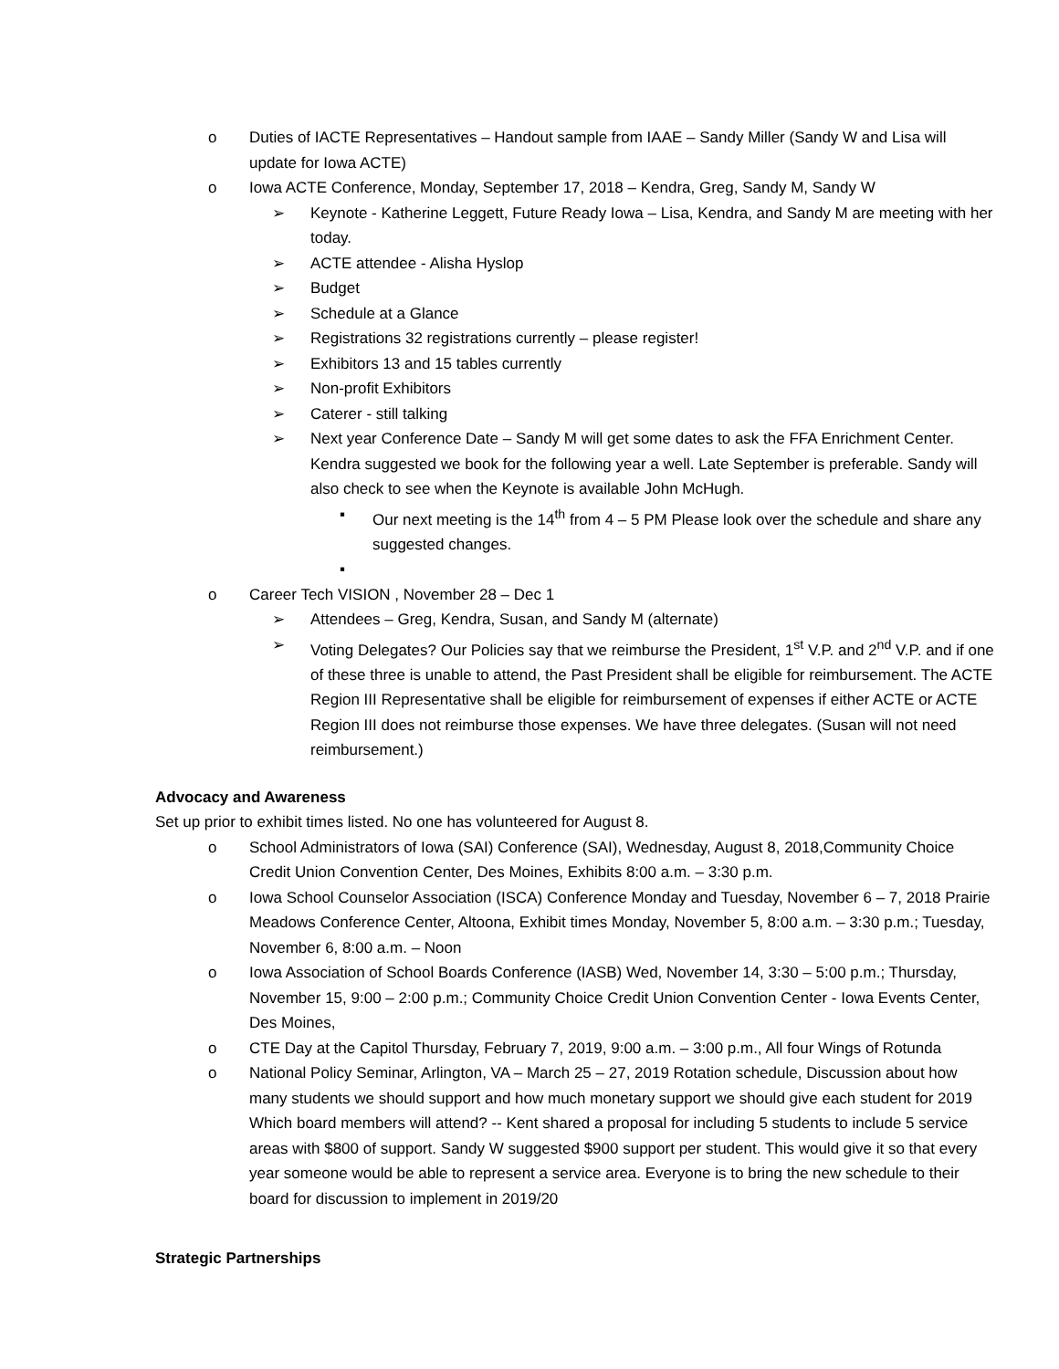o Duties of IACTE Representatives – Handout sample from IAAE – Sandy Miller (Sandy W and Lisa will update for Iowa ACTE)
o Iowa ACTE Conference, Monday, September 17, 2018 – Kendra, Greg, Sandy M, Sandy W
➢ Keynote - Katherine Leggett, Future Ready Iowa – Lisa, Kendra, and Sandy M are meeting with her today.
➢ ACTE attendee - Alisha Hyslop
➢ Budget
➢ Schedule at a Glance
➢ Registrations 32 registrations currently – please register!
➢ Exhibitors 13 and 15 tables currently
➢ Non-profit Exhibitors
➢ Caterer - still talking
➢ Next year Conference Date – Sandy M will get some dates to ask the FFA Enrichment Center. Kendra suggested we book for the following year a well. Late September is preferable. Sandy will also check to see when the Keynote is available John McHugh.
▪ Our next meeting is the 14<sup>th</sup> from 4 – 5 PM Please look over the schedule and share any suggested changes.
▪
o Career Tech VISION , November 28 – Dec 1
➢ Attendees – Greg, Kendra, Susan, and Sandy M (alternate)
➢ Voting Delegates? Our Policies say that we reimburse the President, 1<sup>st</sup> V.P. and 2<sup>nd</sup> V.P. and if one of these three is unable to attend, the Past President shall be eligible for reimbursement. The ACTE Region III Representative shall be eligible for reimbursement of expenses if either ACTE or ACTE Region III does not reimburse those expenses. We have three delegates. (Susan will not need reimbursement.)
Advocacy and Awareness
Set up prior to exhibit times listed. No one has volunteered for August 8.
o School Administrators of Iowa (SAI) Conference (SAI), Wednesday, August 8, 2018,Community Choice Credit Union Convention Center, Des Moines, Exhibits 8:00 a.m. – 3:30 p.m.
o Iowa School Counselor Association (ISCA) Conference Monday and Tuesday, November 6 – 7, 2018 Prairie Meadows Conference Center, Altoona, Exhibit times Monday, November 5, 8:00 a.m. – 3:30 p.m.; Tuesday, November 6, 8:00 a.m. – Noon
o Iowa Association of School Boards Conference (IASB) Wed, November 14, 3:30 – 5:00 p.m.; Thursday, November 15, 9:00 – 2:00 p.m.; Community Choice Credit Union Convention Center - Iowa Events Center, Des Moines,
o CTE Day at the Capitol Thursday, February 7, 2019, 9:00 a.m. – 3:00 p.m., All four Wings of Rotunda
o National Policy Seminar, Arlington, VA – March 25 – 27, 2019 Rotation schedule, Discussion about how many students we should support and how much monetary support we should give each student for 2019 Which board members will attend? -- Kent shared a proposal for including 5 students to include 5 service areas with $800 of support. Sandy W suggested $900 support per student. This would give it so that every year someone would be able to represent a service area. Everyone is to bring the new schedule to their board for discussion to implement in 2019/20
Strategic Partnerships